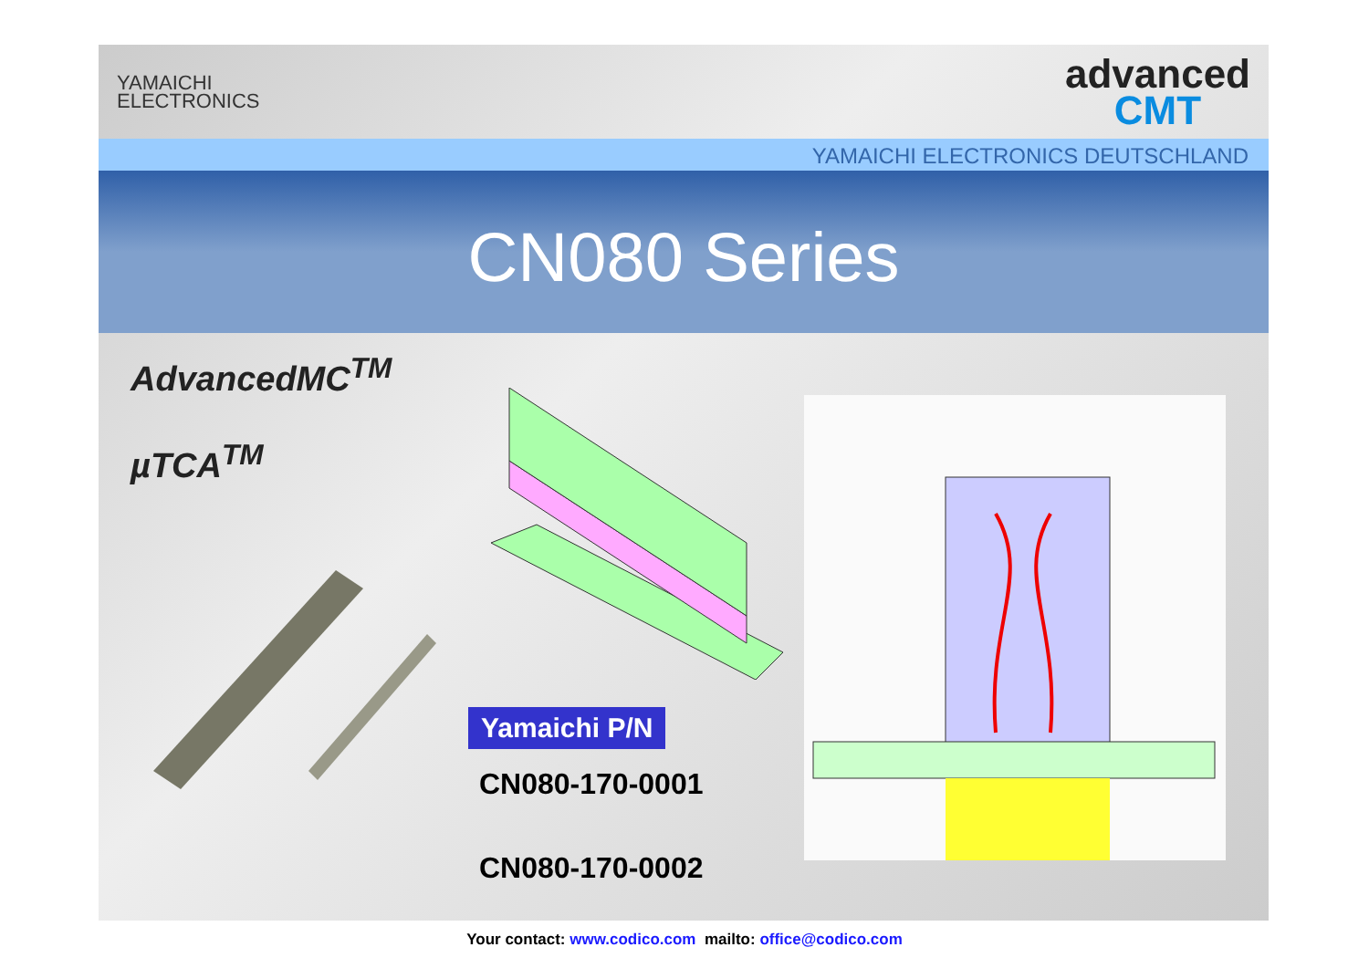YAMAICHI
ELECTRONICS
advanced
CMT
YAMAICHI ELECTRONICS DEUTSCHLAND
CN080 Series
AdvancedMC<sup>TM</sup>
µTCA<sup>TM</sup>
Yamaichi P/N
CN080-170-0001
CN080-170-0002
Your contact: www.codico.com mailto: office@codico.com